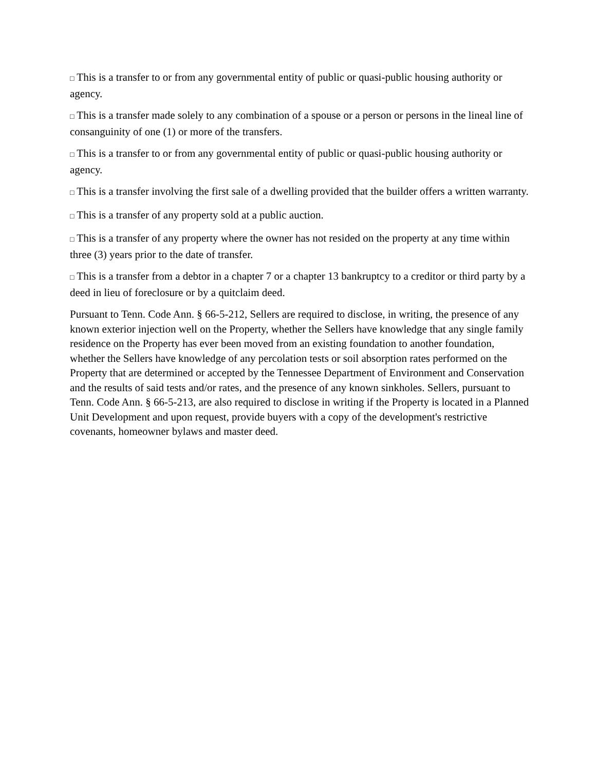□ This is a transfer to or from any governmental entity of public or quasi-public housing authority or agency.
□ This is a transfer made solely to any combination of a spouse or a person or persons in the lineal line of consanguinity of one (1) or more of the transfers.
□ This is a transfer to or from any governmental entity of public or quasi-public housing authority or agency.
□ This is a transfer involving the first sale of a dwelling provided that the builder offers a written warranty.
□ This is a transfer of any property sold at a public auction.
□ This is a transfer of any property where the owner has not resided on the property at any time within three (3) years prior to the date of transfer.
□ This is a transfer from a debtor in a chapter 7 or a chapter 13 bankruptcy to a creditor or third party by a deed in lieu of foreclosure or by a quitclaim deed.
Pursuant to Tenn. Code Ann. § 66-5-212, Sellers are required to disclose, in writing, the presence of any known exterior injection well on the Property, whether the Sellers have knowledge that any single family residence on the Property has ever been moved from an existing foundation to another foundation, whether the Sellers have knowledge of any percolation tests or soil absorption rates performed on the Property that are determined or accepted by the Tennessee Department of Environment and Conservation and the results of said tests and/or rates, and the presence of any known sinkholes. Sellers, pursuant to Tenn. Code Ann. § 66-5-213, are also required to disclose in writing if the Property is located in a Planned Unit Development and upon request, provide buyers with a copy of the development's restrictive covenants, homeowner bylaws and master deed.